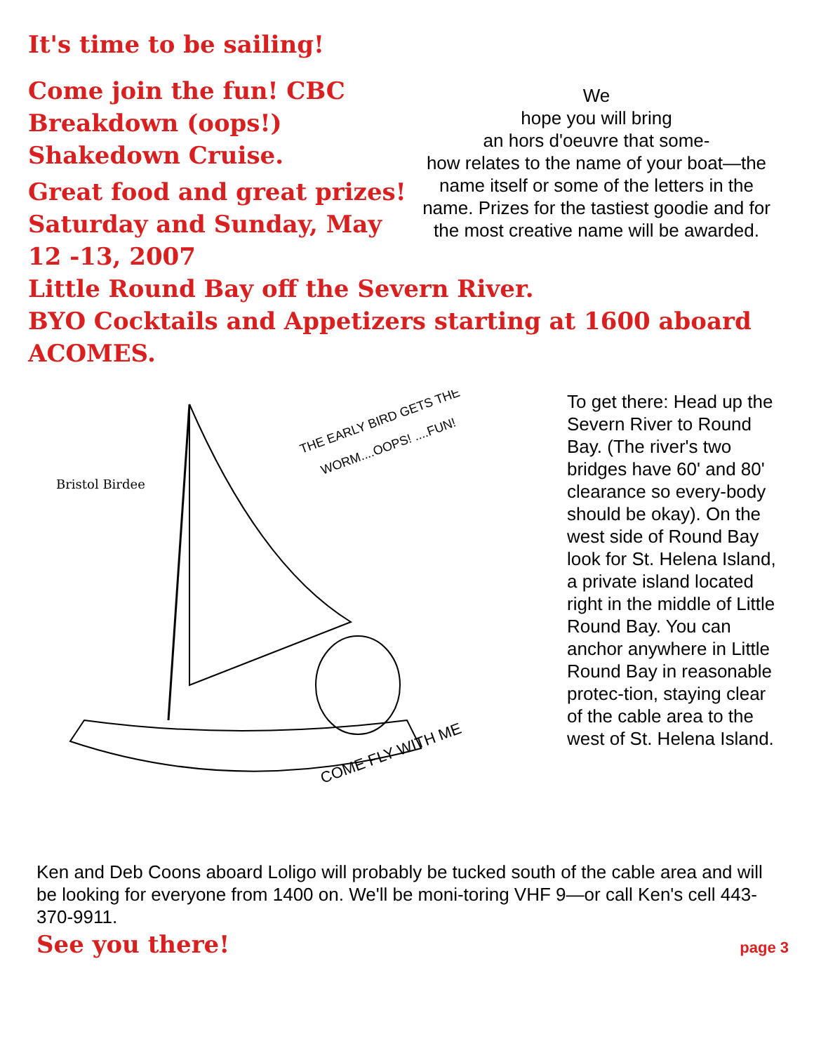It's time to be sailing!
Come join the fun! CBC Breakdown (oops!) Shakedown Cruise.
Great food and great prizes!
Saturday and Sunday, May 12 -13, 2007
We
hope you will bring
an hors d'oeuvre that some-
how relates to the name of your boat—the name itself or some of the letters in the name. Prizes for the tastiest goodie and for the most creative name will be awarded.
Little Round Bay off the Severn River.
BYO Cocktails and Appetizers starting at 1600 aboard ACOMES.
Bristol Birdee
THE EARLY BIRD GETS THE
WORM....OOPS! ....FUN!
COME FLY WITH ME
To get there: Head up the Severn River to Round Bay. (The river's two bridges have 60' and 80' clearance so every-body should be okay). On the west side of Round Bay look for St. Helena Island, a private island located right in the middle of Little Round Bay. You can anchor anywhere in Little Round Bay in reasonable protec-tion, staying clear of the cable area to the west of St. Helena Island.
Ken and Deb Coons aboard Loligo will probably be tucked south of the cable area and will be looking for everyone from 1400 on. We'll be moni-toring VHF 9—or call Ken's cell 443-370-9911.
See you there!
page 3